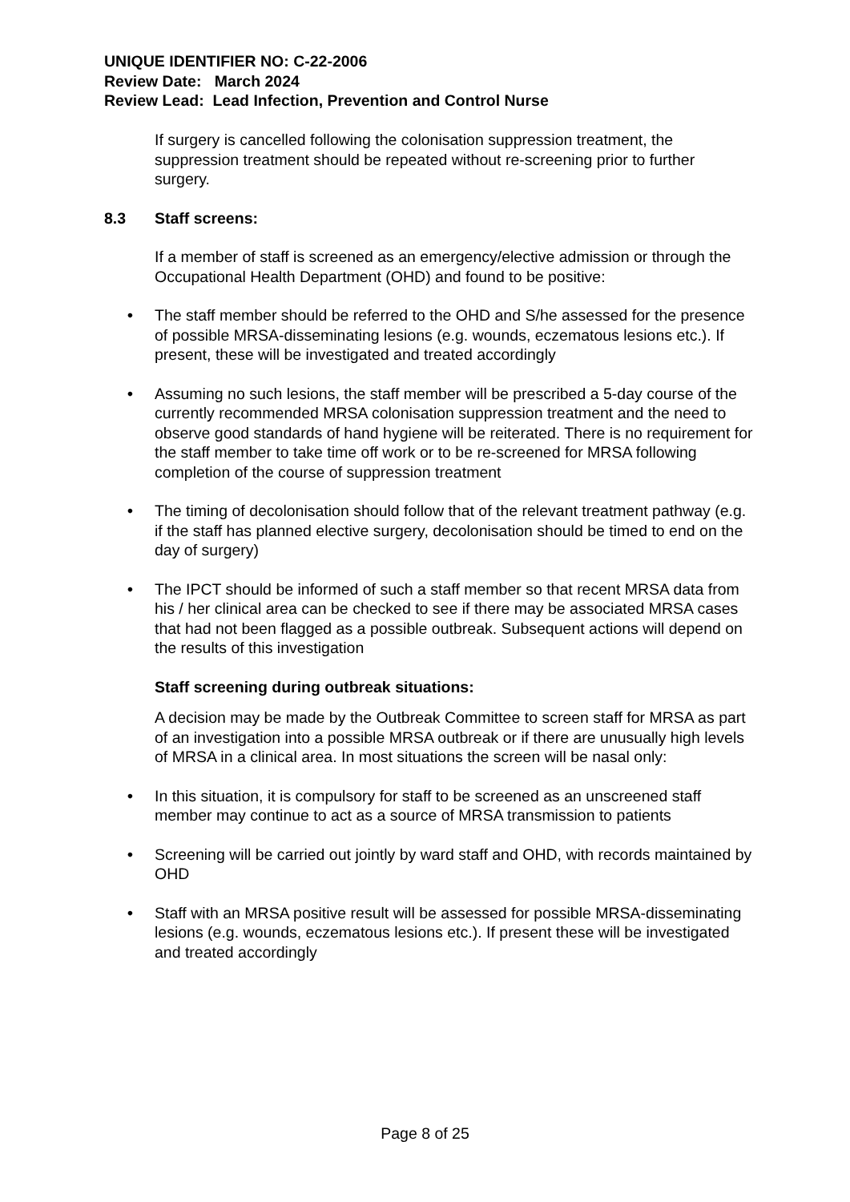UNIQUE IDENTIFIER NO: C-22-2006
Review Date: March 2024
Review Lead: Lead Infection, Prevention and Control Nurse
If surgery is cancelled following the colonisation suppression treatment, the suppression treatment should be repeated without re-screening prior to further surgery.
8.3 Staff screens:
If a member of staff is screened as an emergency/elective admission or through the Occupational Health Department (OHD) and found to be positive:
• The staff member should be referred to the OHD and S/he assessed for the presence of possible MRSA-disseminating lesions (e.g. wounds, eczematous lesions etc.). If present, these will be investigated and treated accordingly
• Assuming no such lesions, the staff member will be prescribed a 5-day course of the currently recommended MRSA colonisation suppression treatment and the need to observe good standards of hand hygiene will be reiterated. There is no requirement for the staff member to take time off work or to be re-screened for MRSA following completion of the course of suppression treatment
• The timing of decolonisation should follow that of the relevant treatment pathway (e.g. if the staff has planned elective surgery, decolonisation should be timed to end on the day of surgery)
• The IPCT should be informed of such a staff member so that recent MRSA data from his / her clinical area can be checked to see if there may be associated MRSA cases that had not been flagged as a possible outbreak. Subsequent actions will depend on the results of this investigation
Staff screening during outbreak situations:
A decision may be made by the Outbreak Committee to screen staff for MRSA as part of an investigation into a possible MRSA outbreak or if there are unusually high levels of MRSA in a clinical area. In most situations the screen will be nasal only:
• In this situation, it is compulsory for staff to be screened as an unscreened staff member may continue to act as a source of MRSA transmission to patients
• Screening will be carried out jointly by ward staff and OHD, with records maintained by OHD
• Staff with an MRSA positive result will be assessed for possible MRSA-disseminating lesions (e.g. wounds, eczematous lesions etc.). If present these will be investigated and treated accordingly
Page 8 of 25